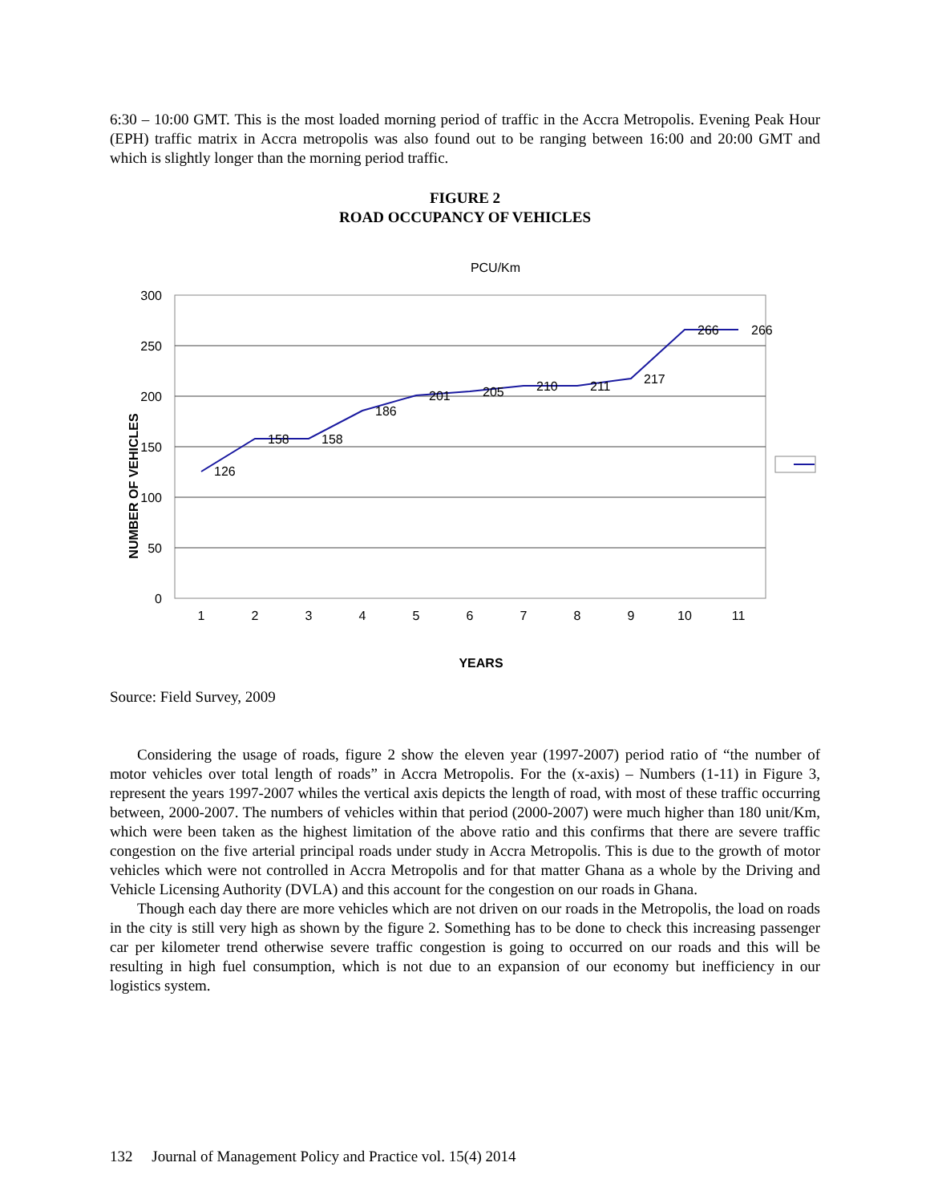6:30 – 10:00 GMT. This is the most loaded morning period of traffic in the Accra Metropolis. Evening Peak Hour (EPH) traffic matrix in Accra metropolis was also found out to be ranging between 16:00 and 20:00 GMT and which is slightly longer than the morning period traffic.
FIGURE 2
ROAD OCCUPANCY OF VEHICLES
PCU/Km
300
250
200
150
100
50
0
1
2
3
4
5
6
7
8
9
10
11
126
158
158
186
201
205
210
211
217
266
266
NUMBER OF VEHICLES
YEARS
Source: Field Survey, 2009
Considering the usage of roads, figure 2 show the eleven year (1997-2007) period ratio of “the number of motor vehicles over total length of roads” in Accra Metropolis. For the (x-axis) – Numbers (1-11) in Figure 3, represent the years 1997-2007 whiles the vertical axis depicts the length of road, with most of these traffic occurring between, 2000-2007. The numbers of vehicles within that period (2000-2007) were much higher than 180 unit/Km, which were been taken as the highest limitation of the above ratio and this confirms that there are severe traffic congestion on the five arterial principal roads under study in Accra Metropolis. This is due to the growth of motor vehicles which were not controlled in Accra Metropolis and for that matter Ghana as a whole by the Driving and Vehicle Licensing Authority (DVLA) and this account for the congestion on our roads in Ghana.
Though each day there are more vehicles which are not driven on our roads in the Metropolis, the load on roads in the city is still very high as shown by the figure 2. Something has to be done to check this increasing passenger car per kilometer trend otherwise severe traffic congestion is going to occurred on our roads and this will be resulting in high fuel consumption, which is not due to an expansion of our economy but inefficiency in our logistics system.
132 Journal of Management Policy and Practice vol. 15(4) 2014